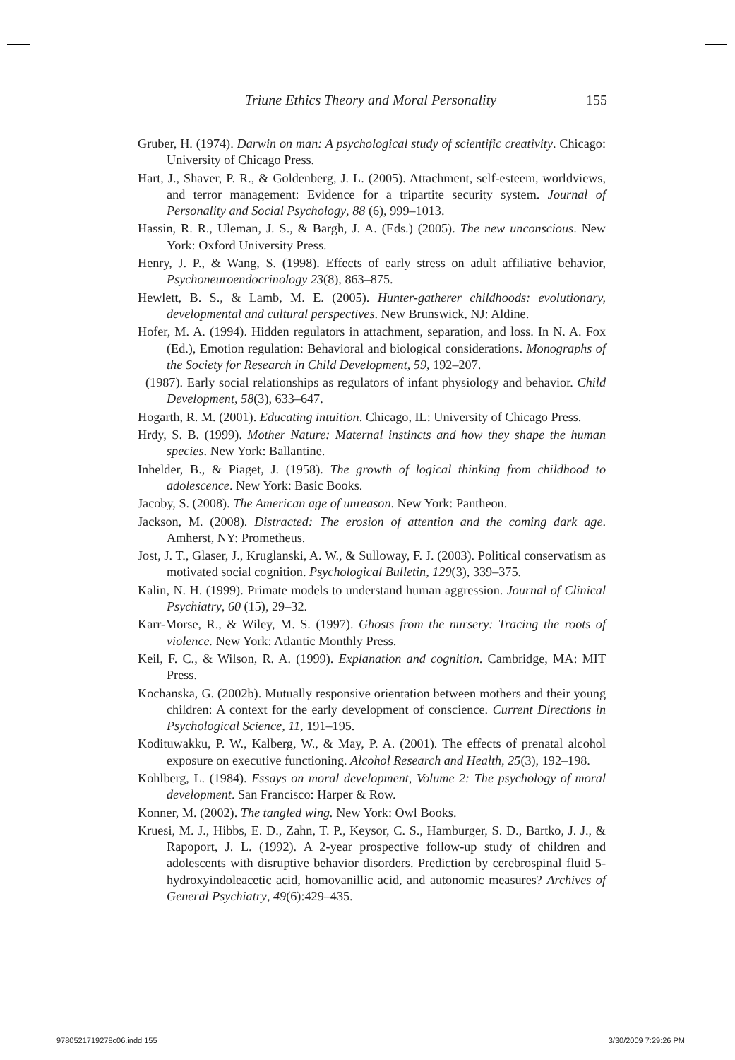Triune Ethics Theory and Moral Personality 155
Gruber, H. (1974). Darwin on man: A psychological study of scientific creativity. Chicago: University of Chicago Press.
Hart, J., Shaver, P. R., & Goldenberg, J. L. (2005). Attachment, self-esteem, worldviews, and terror management: Evidence for a tripartite security system. Journal of Personality and Social Psychology, 88 (6), 999–1013.
Hassin, R. R., Uleman, J. S., & Bargh, J. A. (Eds.) (2005). The new unconscious. New York: Oxford University Press.
Henry, J. P., & Wang, S. (1998). Effects of early stress on adult affiliative behavior, Psychoneuroendocrinology 23(8), 863–875.
Hewlett, B. S., & Lamb, M. E. (2005). Hunter-gatherer childhoods: evolutionary, developmental and cultural perspectives. New Brunswick, NJ: Aldine.
Hofer, M. A. (1994). Hidden regulators in attachment, separation, and loss. In N. A. Fox (Ed.), Emotion regulation: Behavioral and biological considerations. Monographs of the Society for Research in Child Development, 59, 192–207.
(1987). Early social relationships as regulators of infant physiology and behavior. Child Development, 58(3), 633–647.
Hogarth, R. M. (2001). Educating intuition. Chicago, IL: University of Chicago Press.
Hrdy, S. B. (1999). Mother Nature: Maternal instincts and how they shape the human species. New York: Ballantine.
Inhelder, B., & Piaget, J. (1958). The growth of logical thinking from childhood to adolescence. New York: Basic Books.
Jacoby, S. (2008). The American age of unreason. New York: Pantheon.
Jackson, M. (2008). Distracted: The erosion of attention and the coming dark age. Amherst, NY: Prometheus.
Jost, J. T., Glaser, J., Kruglanski, A. W., & Sulloway, F. J. (2003). Political conservatism as motivated social cognition. Psychological Bulletin, 129(3), 339–375.
Kalin, N. H. (1999). Primate models to understand human aggression. Journal of Clinical Psychiatry, 60 (15), 29–32.
Karr-Morse, R., & Wiley, M. S. (1997). Ghosts from the nursery: Tracing the roots of violence. New York: Atlantic Monthly Press.
Keil, F. C., & Wilson, R. A. (1999). Explanation and cognition. Cambridge, MA: MIT Press.
Kochanska, G. (2002b). Mutually responsive orientation between mothers and their young children: A context for the early development of conscience. Current Directions in Psychological Science, 11, 191–195.
Kodituwakku, P. W., Kalberg, W., & May, P. A. (2001). The effects of prenatal alcohol exposure on executive functioning. Alcohol Research and Health, 25(3), 192–198.
Kohlberg, L. (1984). Essays on moral development, Volume 2: The psychology of moral development. San Francisco: Harper & Row.
Konner, M. (2002). The tangled wing. New York: Owl Books.
Kruesi, M. J., Hibbs, E. D., Zahn, T. P., Keysor, C. S., Hamburger, S. D., Bartko, J. J., & Rapoport, J. L. (1992). A 2-year prospective follow-up study of children and adolescents with disruptive behavior disorders. Prediction by cerebrospinal fluid 5-hydroxyindoleacetic acid, homovanillic acid, and autonomic measures? Archives of General Psychiatry, 49(6):429–435.
9780521719278c06.indd 155 3/30/2009 7:29:26 PM